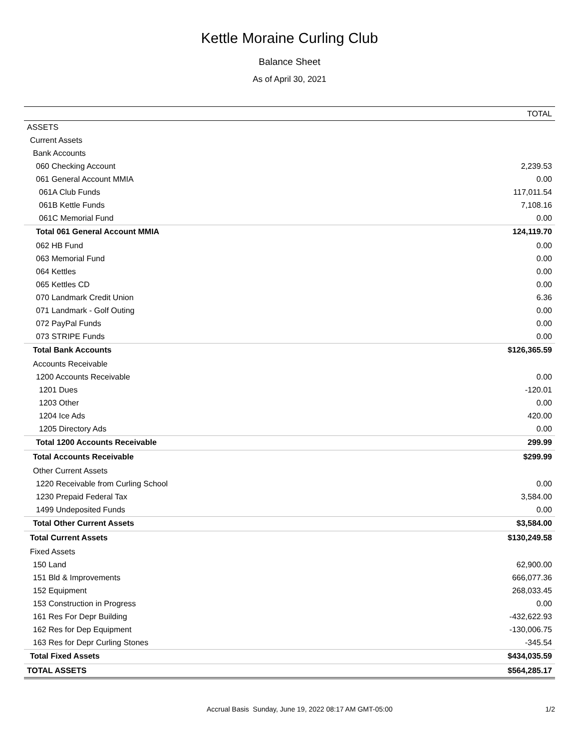Kettle Moraine Curling Club
Balance Sheet
As of April 30, 2021
| | TOTAL |
| --- | --- |
| ASSETS | |
| Current Assets | |
| Bank Accounts | |
| 060 Checking Account | 2,239.53 |
| 061 General Account MMIA | 0.00 |
| 061A Club Funds | 117,011.54 |
| 061B Kettle Funds | 7,108.16 |
| 061C Memorial Fund | 0.00 |
| Total 061 General Account MMIA | 124,119.70 |
| 062 HB Fund | 0.00 |
| 063 Memorial Fund | 0.00 |
| 064 Kettles | 0.00 |
| 065 Kettles CD | 0.00 |
| 070 Landmark Credit Union | 6.36 |
| 071 Landmark - Golf Outing | 0.00 |
| 072 PayPal Funds | 0.00 |
| 073 STRIPE Funds | 0.00 |
| Total Bank Accounts | $126,365.59 |
| Accounts Receivable | |
| 1200 Accounts Receivable | 0.00 |
| 1201 Dues | -120.01 |
| 1203 Other | 0.00 |
| 1204 Ice Ads | 420.00 |
| 1205 Directory Ads | 0.00 |
| Total 1200 Accounts Receivable | 299.99 |
| Total Accounts Receivable | $299.99 |
| Other Current Assets | |
| 1220 Receivable from Curling School | 0.00 |
| 1230 Prepaid Federal Tax | 3,584.00 |
| 1499 Undeposited Funds | 0.00 |
| Total Other Current Assets | $3,584.00 |
| Total Current Assets | $130,249.58 |
| Fixed Assets | |
| 150 Land | 62,900.00 |
| 151 Bld & Improvements | 666,077.36 |
| 152 Equipment | 268,033.45 |
| 153 Construction in Progress | 0.00 |
| 161 Res For Depr Building | -432,622.93 |
| 162 Res for Dep Equipment | -130,006.75 |
| 163 Res for Depr Curling Stones | -345.54 |
| Total Fixed Assets | $434,035.59 |
| TOTAL ASSETS | $564,285.17 |
Accrual Basis Sunday, June 19, 2022 08:17 AM GMT-05:00
1/2